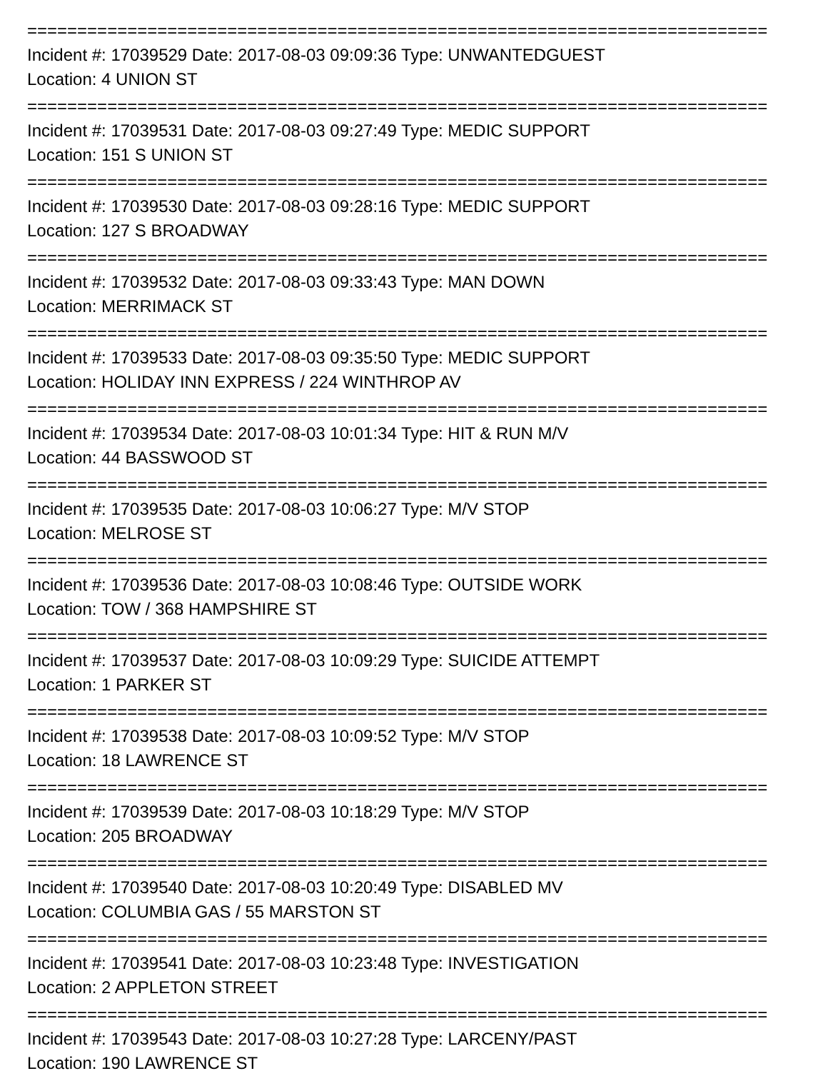==========================================================================
Incident #: 17039529 Date: 2017-08-03 09:09:36 Type: UNWANTEDGUEST
Location: 4 UNION ST
==========================================================================
Incident #: 17039531 Date: 2017-08-03 09:27:49 Type: MEDIC SUPPORT
Location: 151 S UNION ST
==========================================================================
Incident #: 17039530 Date: 2017-08-03 09:28:16 Type: MEDIC SUPPORT
Location: 127 S BROADWAY
==========================================================================
Incident #: 17039532 Date: 2017-08-03 09:33:43 Type: MAN DOWN
Location: MERRIMACK ST
==========================================================================
Incident #: 17039533 Date: 2017-08-03 09:35:50 Type: MEDIC SUPPORT
Location: HOLIDAY INN EXPRESS / 224 WINTHROP AV
==========================================================================
Incident #: 17039534 Date: 2017-08-03 10:01:34 Type: HIT & RUN M/V
Location: 44 BASSWOOD ST
==========================================================================
Incident #: 17039535 Date: 2017-08-03 10:06:27 Type: M/V STOP
Location: MELROSE ST
==========================================================================
Incident #: 17039536 Date: 2017-08-03 10:08:46 Type: OUTSIDE WORK
Location: TOW / 368 HAMPSHIRE ST
==========================================================================
Incident #: 17039537 Date: 2017-08-03 10:09:29 Type: SUICIDE ATTEMPT
Location: 1 PARKER ST
==========================================================================
Incident #: 17039538 Date: 2017-08-03 10:09:52 Type: M/V STOP
Location: 18 LAWRENCE ST
==========================================================================
Incident #: 17039539 Date: 2017-08-03 10:18:29 Type: M/V STOP
Location: 205 BROADWAY
==========================================================================
Incident #: 17039540 Date: 2017-08-03 10:20:49 Type: DISABLED MV
Location: COLUMBIA GAS / 55 MARSTON ST
==========================================================================
Incident #: 17039541 Date: 2017-08-03 10:23:48 Type: INVESTIGATION
Location: 2 APPLETON STREET
==========================================================================
Incident #: 17039543 Date: 2017-08-03 10:27:28 Type: LARCENY/PAST
Location: 190 LAWRENCE ST